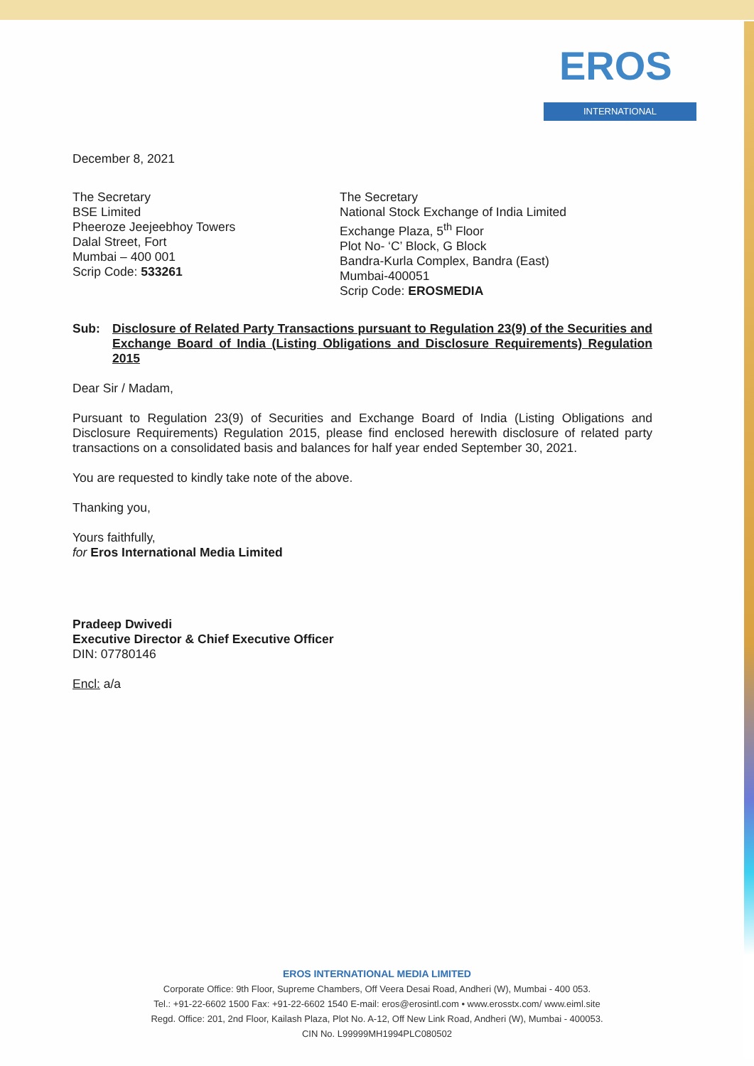EROS
INTERNATIONAL
December 8, 2021
The Secretary
BSE Limited
Pheeroze Jeejeebhoy Towers
Dalal Street, Fort
Mumbai – 400 001
Scrip Code: 533261
The Secretary
National Stock Exchange of India Limited
Exchange Plaza, 5<sup>th</sup> Floor
Plot No- ‘C’ Block, G Block
Bandra-Kurla Complex, Bandra (East)
Mumbai-400051
Scrip Code: EROSMEDIA
Sub: Disclosure of Related Party Transactions pursuant to Regulation 23(9) of the Securities and Exchange Board of India (Listing Obligations and Disclosure Requirements) Regulation 2015
Dear Sir / Madam,
Pursuant to Regulation 23(9) of Securities and Exchange Board of India (Listing Obligations and Disclosure Requirements) Regulation 2015, please find enclosed herewith disclosure of related party transactions on a consolidated basis and balances for half year ended September 30, 2021.
You are requested to kindly take note of the above.
Thanking you,
Yours faithfully,
for Eros International Media Limited
Pradeep Dwivedi
Executive Director & Chief Executive Officer
DIN: 07780146
Encl: a/a
EROS INTERNATIONAL MEDIA LIMITED
Corporate Office: 9th Floor, Supreme Chambers, Off Veera Desai Road, Andheri (W), Mumbai - 400 053.
Tel.: +91-22-6602 1500 Fax: +91-22-6602 1540 E-mail: eros@erosintl.com • www.erosstx.com/ www.eiml.site
Regd. Office: 201, 2nd Floor, Kailash Plaza, Plot No. A-12, Off New Link Road, Andheri (W), Mumbai - 400053.
CIN No. L99999MH1994PLC080502